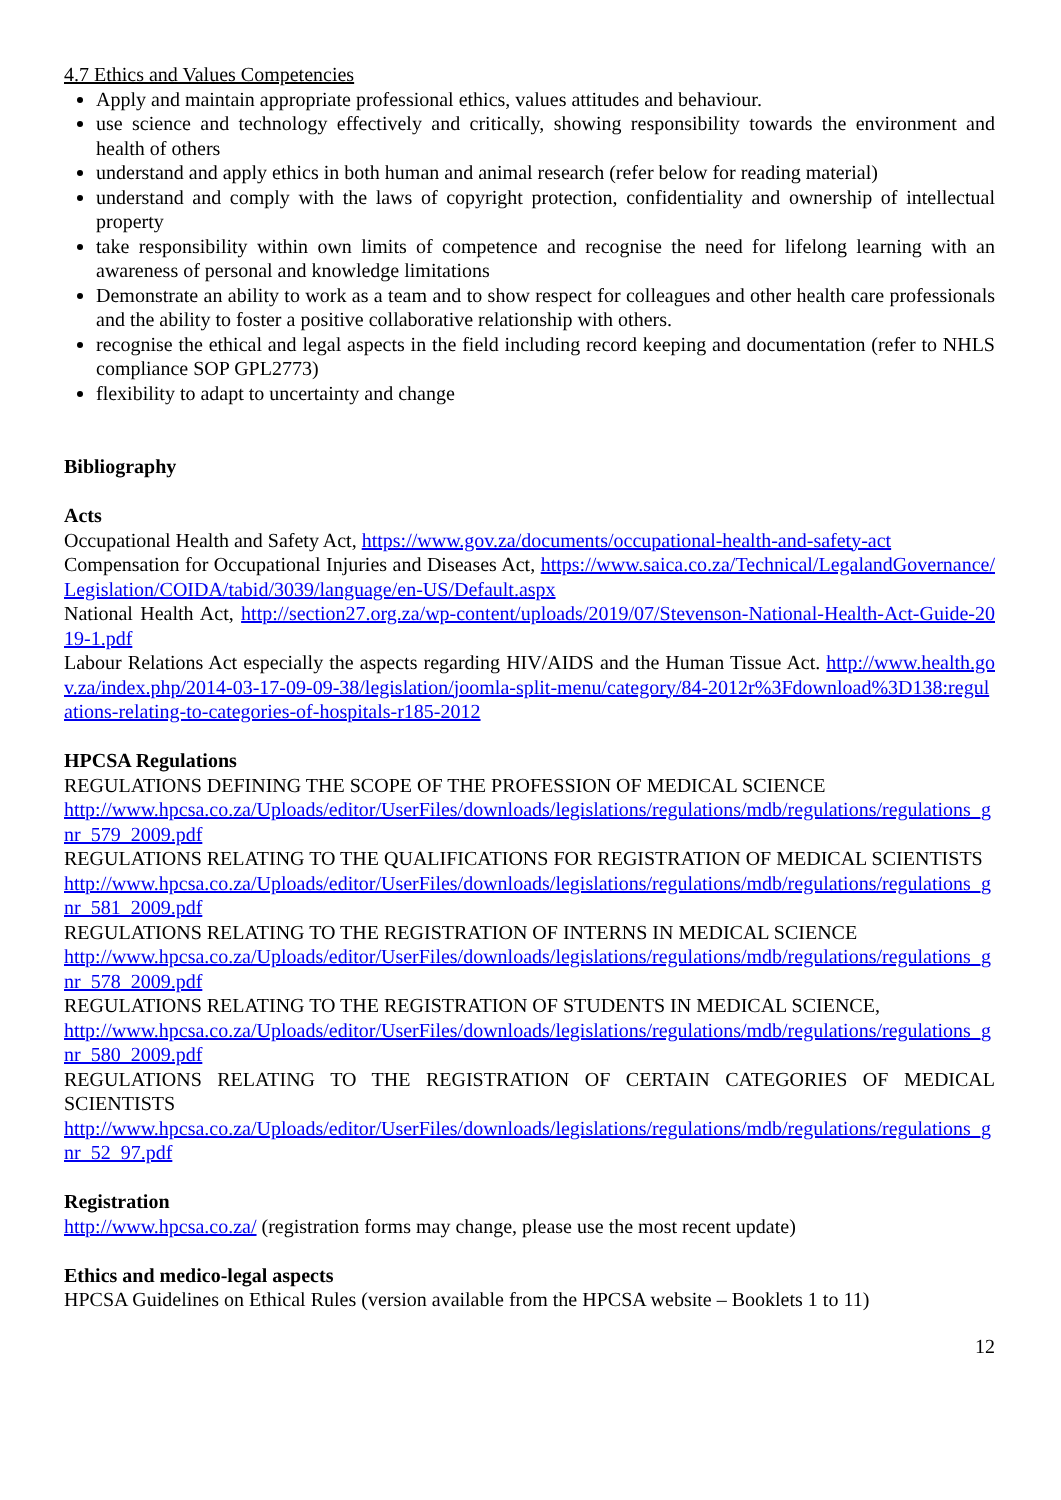4.7 Ethics and Values Competencies
Apply and maintain appropriate professional ethics, values attitudes and behaviour.
use science and technology effectively and critically, showing responsibility towards the environment and health of others
understand and apply ethics in both human and animal research (refer below for reading material)
understand and comply with the laws of copyright protection, confidentiality and ownership of intellectual property
take responsibility within own limits of competence and recognise the need for lifelong learning with an awareness of personal and knowledge limitations
Demonstrate an ability to work as a team and to show respect for colleagues and other health care professionals and the ability to foster a positive collaborative relationship with others.
recognise the ethical and legal aspects in the field including record keeping and documentation (refer to NHLS compliance SOP GPL2773)
flexibility to adapt to uncertainty and change
Bibliography
Acts
Occupational Health and Safety Act, https://www.gov.za/documents/occupational-health-and-safety-act
Compensation for Occupational Injuries and Diseases Act, https://www.saica.co.za/Technical/LegalandGovernance/Legislation/COIDA/tabid/3039/language/en-US/Default.aspx
National Health Act, http://section27.org.za/wp-content/uploads/2019/07/Stevenson-National-Health-Act-Guide-2019-1.pdf
Labour Relations Act especially the aspects regarding HIV/AIDS and the Human Tissue Act. http://www.health.gov.za/index.php/2014-03-17-09-09-38/legislation/joomla-split-menu/category/84-2012r%3Fdownload%3D138:regulations-relating-to-categories-of-hospitals-r185-2012
HPCSA Regulations
REGULATIONS DEFINING THE SCOPE OF THE PROFESSION OF MEDICAL SCIENCE
http://www.hpcsa.co.za/Uploads/editor/UserFiles/downloads/legislations/regulations/mdb/regulations/regulations_gnr_579_2009.pdf
REGULATIONS RELATING TO THE QUALIFICATIONS FOR REGISTRATION OF MEDICAL SCIENTISTS
http://www.hpcsa.co.za/Uploads/editor/UserFiles/downloads/legislations/regulations/mdb/regulations/regulations_gnr_581_2009.pdf
REGULATIONS RELATING TO THE REGISTRATION OF INTERNS IN MEDICAL SCIENCE
http://www.hpcsa.co.za/Uploads/editor/UserFiles/downloads/legislations/regulations/mdb/regulations/regulations_gnr_578_2009.pdf
REGULATIONS RELATING TO THE REGISTRATION OF STUDENTS IN MEDICAL SCIENCE,
http://www.hpcsa.co.za/Uploads/editor/UserFiles/downloads/legislations/regulations/mdb/regulations/regulations_gnr_580_2009.pdf
REGULATIONS RELATING TO THE REGISTRATION OF CERTAIN CATEGORIES OF MEDICAL SCIENTISTS
http://www.hpcsa.co.za/Uploads/editor/UserFiles/downloads/legislations/regulations/mdb/regulations/regulations_gnr_52_97.pdf
Registration
http://www.hpcsa.co.za/ (registration forms may change, please use the most recent update)
Ethics and medico-legal aspects
HPCSA Guidelines on Ethical Rules (version available from the HPCSA website – Booklets 1 to 11)
12